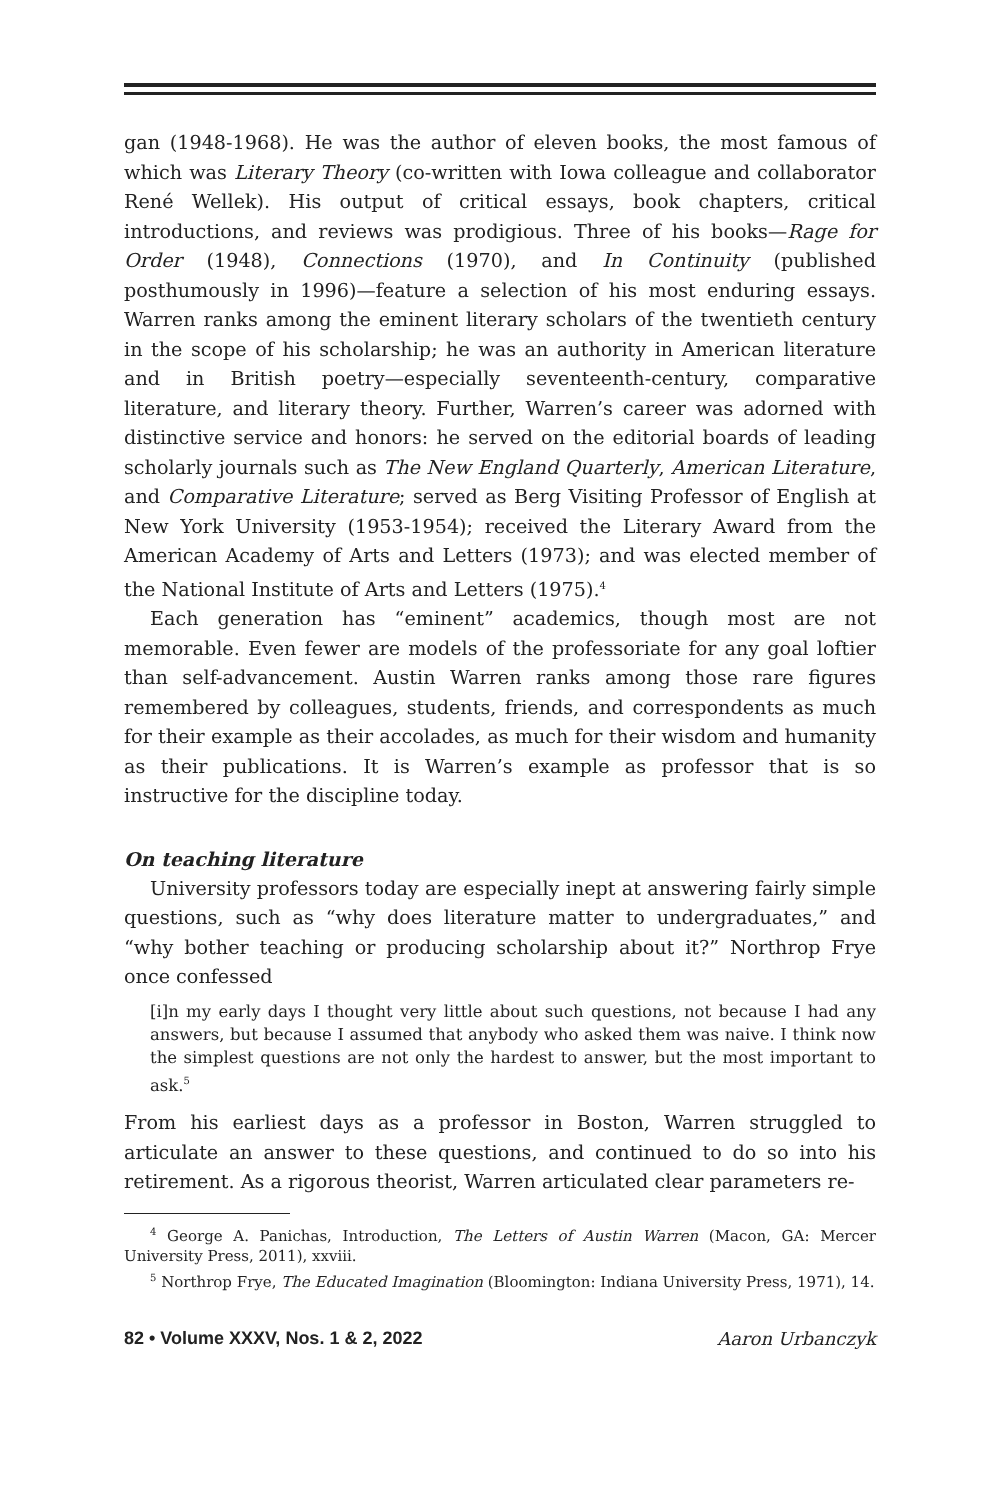gan (1948-1968). He was the author of eleven books, the most famous of which was Literary Theory (co-written with Iowa colleague and collaborator René Wellek). His output of critical essays, book chapters, critical introductions, and reviews was prodigious. Three of his books—Rage for Order (1948), Connections (1970), and In Continuity (published posthumously in 1996)—feature a selection of his most enduring essays. Warren ranks among the eminent literary scholars of the twentieth century in the scope of his scholarship; he was an authority in American literature and in British poetry—especially seventeenth-century, comparative literature, and literary theory. Further, Warren’s career was adorned with distinctive service and honors: he served on the editorial boards of leading scholarly journals such as The New England Quarterly, American Literature, and Comparative Literature; served as Berg Visiting Professor of English at New York University (1953-1954); received the Literary Award from the American Academy of Arts and Letters (1973); and was elected member of the National Institute of Arts and Letters (1975).<sup>4</sup>
Each generation has “eminent” academics, though most are not memorable. Even fewer are models of the professoriate for any goal loftier than self-advancement. Austin Warren ranks among those rare figures remembered by colleagues, students, friends, and correspondents as much for their example as their accolades, as much for their wisdom and humanity as their publications. It is Warren’s example as professor that is so instructive for the discipline today.
On teaching literature
University professors today are especially inept at answering fairly simple questions, such as “why does literature matter to undergraduates,” and “why bother teaching or producing scholarship about it?” Northrop Frye once confessed
[i]n my early days I thought very little about such questions, not because I had any answers, but because I assumed that anybody who asked them was naive. I think now the simplest questions are not only the hardest to answer, but the most important to ask.<sup>5</sup>
From his earliest days as a professor in Boston, Warren struggled to articulate an answer to these questions, and continued to do so into his retirement. As a rigorous theorist, Warren articulated clear parameters re-
<sup>4</sup> George A. Panichas, Introduction, The Letters of Austin Warren (Macon, GA: Mercer University Press, 2011), xxviii.
<sup>5</sup> Northrop Frye, The Educated Imagination (Bloomington: Indiana University Press, 1971), 14.
82 • Volume XXXV, Nos. 1 & 2, 2022 Aaron Urbanczyk